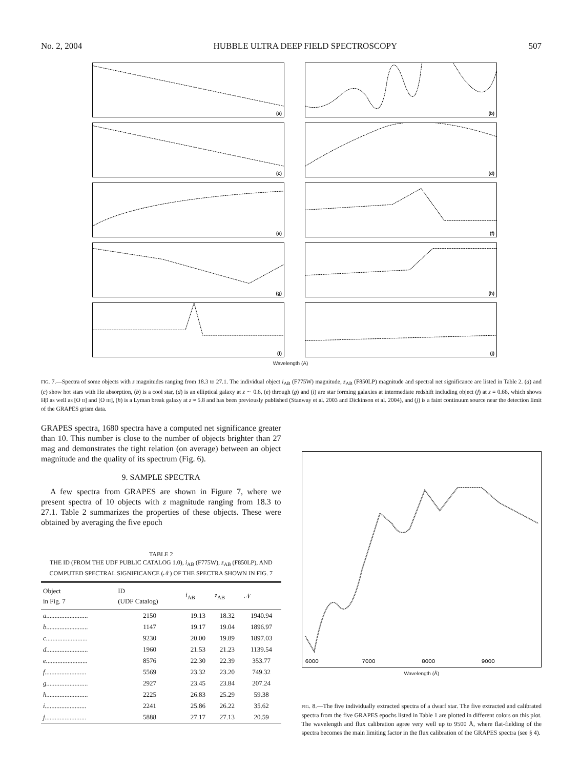No. 2, 2004 HUBBLE ULTRA DEEP FIELD SPECTROSCOPY 507
(a)
(b)
(c)
(d)
(e)
(f)
(g)
(h)
(f)
(j)
Wavelength (A)
FIG. 7.—Spectra of some objects with z magnitudes ranging from 18.3 to 27.1. The individual object i<sub>AB</sub> (F775W) magnitude, z<sub>AB</sub> (F850LP) magnitude and spectral net significance are listed in Table 2. (a) and (c) show hot stars with Hα absorption, (b) is a cool star, (d) is an elliptical galaxy at z ∼ 0.6, (e) through (g) and (i) are star forming galaxies at intermediate redshift including object (f) at z = 0.66, which shows Hβ as well as [O II] and [O III], (h) is a Lyman break galaxy at z ≈ 5.8 and has been previously published (Stanway et al. 2003 and Dickinson et al. 2004), and (j) is a faint continuum source near the detection limit of the GRAPES grism data.
GRAPES spectra, 1680 spectra have a computed net significance greater than 10. This number is close to the number of objects brighter than 27 mag and demonstrates the tight relation (on average) between an object magnitude and the quality of its spectrum (Fig. 6).
9. SAMPLE SPECTRA
A few spectra from GRAPES are shown in Figure 7, where we present spectra of 10 objects with z magnitude ranging from 18.3 to 27.1. Table 2 summarizes the properties of these objects. These were obtained by averaging the five epoch
TABLE 2
THE ID (FROM THE UDF PUBLIC CATALOG 1.0), i<sub>AB</sub> (F775W), z<sub>AB</sub> (F850LP), AND COMPUTED SPECTRAL SIGNIFICANCE (𝒩) OF THE SPECTRA SHOWN IN FIG. 7
| Object in Fig. 7 | ID (UDF Catalog) | i<sub>AB</sub> | z<sub>AB</sub> | 𝒩 |
| --- | --- | --- | --- | --- |
| a......................... | 2150 | 19.13 | 18.32 | 1940.94 |
| b......................... | 1147 | 19.17 | 19.04 | 1896.97 |
| c......................... | 9230 | 20.00 | 19.89 | 1897.03 |
| d......................... | 1960 | 21.53 | 21.23 | 1139.54 |
| e......................... | 8576 | 22.30 | 22.39 | 353.77 |
| f......................... | 5569 | 23.32 | 23.20 | 749.32 |
| g......................... | 2927 | 23.45 | 23.84 | 207.24 |
| h......................... | 2225 | 26.83 | 25.29 | 59.38 |
| i......................... | 2241 | 25.86 | 26.22 | 35.62 |
| j......................... | 5888 | 27.17 | 27.13 | 20.59 |
6000
7000
8000
9000
Wavelength (Å)
FIG. 8.—The five individually extracted spectra of a dwarf star. The five extracted and calibrated spectra from the five GRAPES epochs listed in Table 1 are plotted in different colors on this plot. The wavelength and flux calibration agree very well up to 9500 Å, where flat-fielding of the spectra becomes the main limiting factor in the flux calibration of the GRAPES spectra (see § 4).